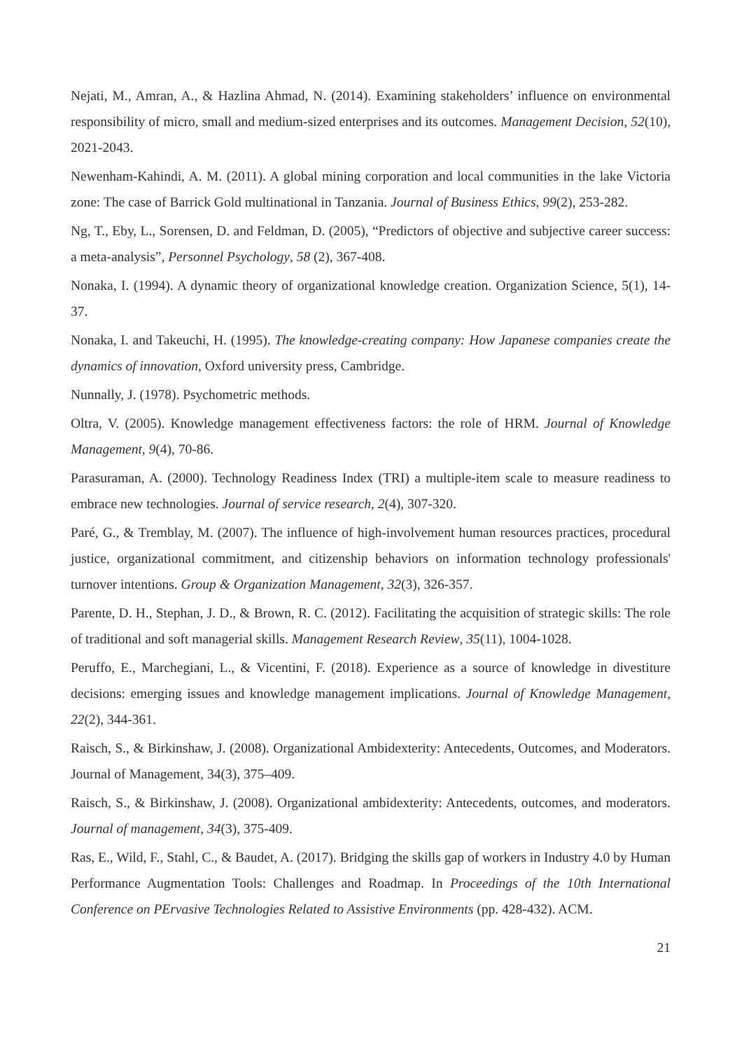Nejati, M., Amran, A., & Hazlina Ahmad, N. (2014). Examining stakeholders’ influence on environmental responsibility of micro, small and medium-sized enterprises and its outcomes. Management Decision, 52(10), 2021-2043.
Newenham-Kahindi, A. M. (2011). A global mining corporation and local communities in the lake Victoria zone: The case of Barrick Gold multinational in Tanzania. Journal of Business Ethics, 99(2), 253-282.
Ng, T., Eby, L., Sorensen, D. and Feldman, D. (2005), “Predictors of objective and subjective career success: a meta-analysis”, Personnel Psychology, 58 (2), 367-408.
Nonaka, I. (1994). A dynamic theory of organizational knowledge creation. Organization Science, 5(1), 14-37.
Nonaka, I. and Takeuchi, H. (1995). The knowledge-creating company: How Japanese companies create the dynamics of innovation, Oxford university press, Cambridge.
Nunnally, J. (1978). Psychometric methods.
Oltra, V. (2005). Knowledge management effectiveness factors: the role of HRM. Journal of Knowledge Management, 9(4), 70-86.
Parasuraman, A. (2000). Technology Readiness Index (TRI) a multiple-item scale to measure readiness to embrace new technologies. Journal of service research, 2(4), 307-320.
Paré, G., & Tremblay, M. (2007). The influence of high-involvement human resources practices, procedural justice, organizational commitment, and citizenship behaviors on information technology professionals' turnover intentions. Group & Organization Management, 32(3), 326-357.
Parente, D. H., Stephan, J. D., & Brown, R. C. (2012). Facilitating the acquisition of strategic skills: The role of traditional and soft managerial skills. Management Research Review, 35(11), 1004-1028.
Peruffo, E., Marchegiani, L., & Vicentini, F. (2018). Experience as a source of knowledge in divestiture decisions: emerging issues and knowledge management implications. Journal of Knowledge Management, 22(2), 344-361.
Raisch, S., & Birkinshaw, J. (2008). Organizational Ambidexterity: Antecedents, Outcomes, and Moderators. Journal of Management, 34(3), 375–409.
Raisch, S., & Birkinshaw, J. (2008). Organizational ambidexterity: Antecedents, outcomes, and moderators. Journal of management, 34(3), 375-409.
Ras, E., Wild, F., Stahl, C., & Baudet, A. (2017). Bridging the skills gap of workers in Industry 4.0 by Human Performance Augmentation Tools: Challenges and Roadmap. In Proceedings of the 10th International Conference on PErvasive Technologies Related to Assistive Environments (pp. 428-432). ACM.
21